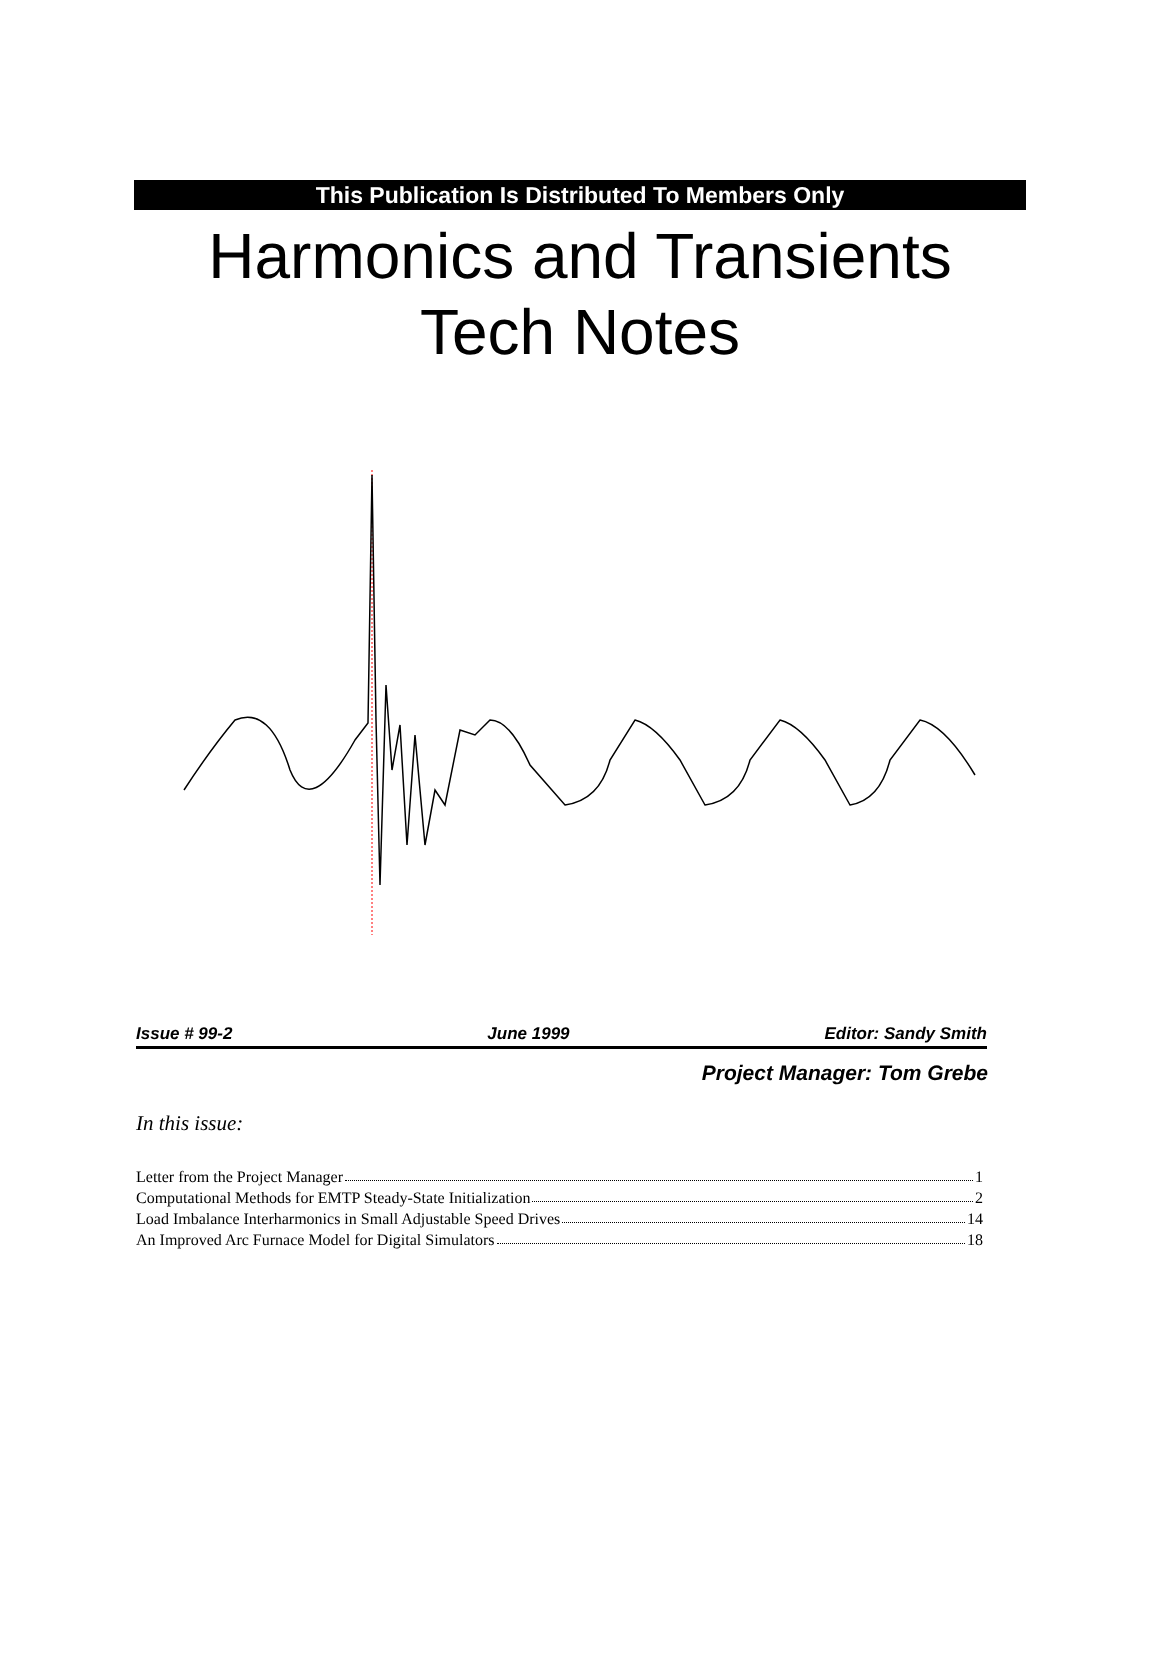This Publication Is Distributed To Members Only
Harmonics and Transients
Tech Notes
Issue # 99-2 June 1999 Editor: Sandy Smith
Project Manager: Tom Grebe
In this issue:
Letter from the Project Manager 1
Computational Methods for EMTP Steady-State Initialization 2
Load Imbalance Interharmonics in Small Adjustable Speed Drives 14
An Improved Arc Furnace Model for Digital Simulators 18